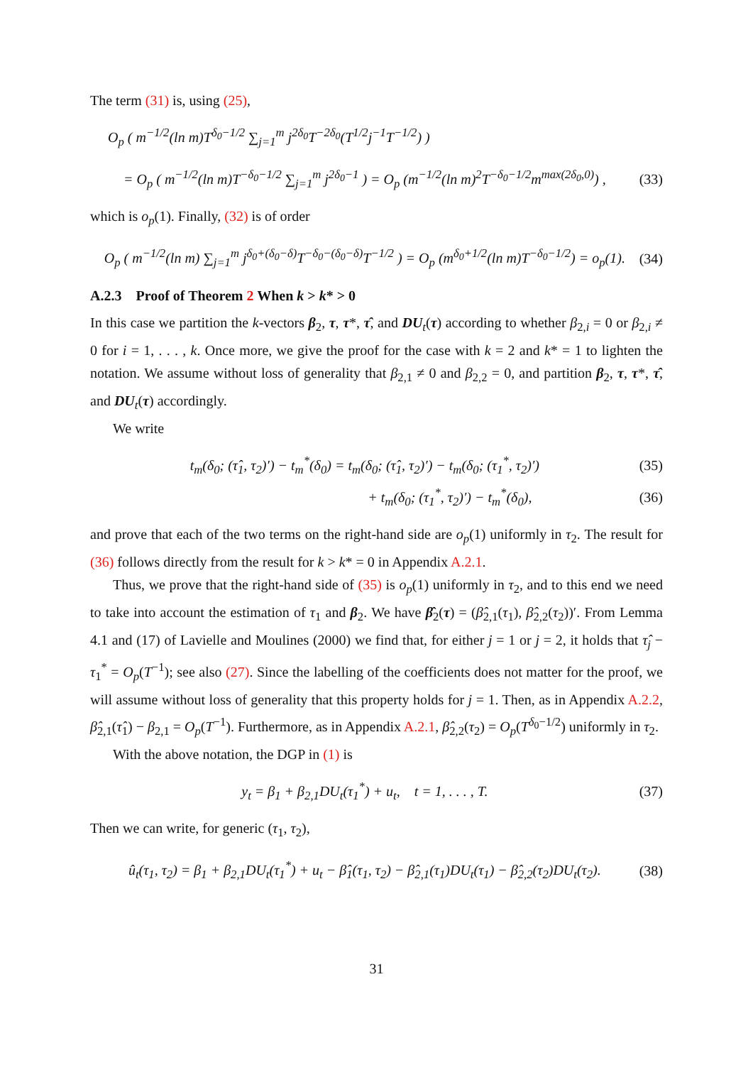The term (31) is, using (25),
O<sub>p</sub> ( m<sup>−1/2</sup>(ln m)T<sup>δ<sub>0</sub>−1/2</sup> ∑<sub>j=1</sub><sup>m</sup> j<sup>2δ<sub>0</sub></sup>T<sup>−2δ<sub>0</sub></sup>(T<sup>1/2</sup>j<sup>−1</sup>T<sup>−1/2</sup>) )
= O<sub>p</sub> ( m<sup>−1/2</sup>(ln m)T<sup>−δ<sub>0</sub>−1/2</sup> ∑<sub>j=1</sub><sup>m</sup> j<sup>2δ<sub>0</sub>−1</sup> ) = O<sub>p</sub> (m<sup>−1/2</sup>(ln m)<sup>2</sup>T<sup>−δ<sub>0</sub>−1/2</sup>m<sup>max(2δ<sub>0</sub>,0)</sup>) , (33)
which is o<sub>p</sub>(1). Finally, (32) is of order
O<sub>p</sub> ( m<sup>−1/2</sup>(ln m) ∑<sub>j=1</sub><sup>m</sup> j<sup>δ<sub>0</sub>+(δ<sub>0</sub>−δ)</sup>T<sup>−δ<sub>0</sub>−(δ<sub>0</sub>−δ)</sup>T<sup>−1/2</sup> ) = O<sub>p</sub> (m<sup>δ<sub>0</sub>+1/2</sup>(ln m)T<sup>−δ<sub>0</sub>−1/2</sup>) = o<sub>p</sub>(1). (34)
A.2.3 Proof of Theorem 2 When k > k* > 0
In this case we partition the k-vectors β<sub>2</sub>, τ, τ*, τ̂, and DU<sub>t</sub>(τ) according to whether β<sub>2,i</sub> = 0 or β<sub>2,i</sub> ≠ 0 for i = 1, . . . , k. Once more, we give the proof for the case with k = 2 and k* = 1 to lighten the notation. We assume without loss of generality that β<sub>2,1</sub> ≠ 0 and β<sub>2,2</sub> = 0, and partition β<sub>2</sub>, τ, τ*, τ̂, and DU<sub>t</sub>(τ) accordingly.
We write
t<sub>m</sub>(δ<sub>0</sub>; (τ̂<sub>1</sub>, τ<sub>2</sub>)′) − t<sub>m</sub><sup>*</sup>(δ<sub>0</sub>) = t<sub>m</sub>(δ<sub>0</sub>; (τ̂<sub>1</sub>, τ<sub>2</sub>)′) − t<sub>m</sub>(δ<sub>0</sub>; (τ<sub>1</sub><sup>*</sup>, τ<sub>2</sub>)′) (35)
+ t<sub>m</sub>(δ<sub>0</sub>; (τ<sub>1</sub><sup>*</sup>, τ<sub>2</sub>)′) − t<sub>m</sub><sup>*</sup>(δ<sub>0</sub>), (36)
and prove that each of the two terms on the right-hand side are o<sub>p</sub>(1) uniformly in τ<sub>2</sub>. The result for (36) follows directly from the result for k > k* = 0 in Appendix A.2.1.
Thus, we prove that the right-hand side of (35) is o<sub>p</sub>(1) uniformly in τ<sub>2</sub>, and to this end we need to take into account the estimation of τ<sub>1</sub> and β<sub>2</sub>. We have β̂<sub>2</sub>(τ) = (β̂<sub>2,1</sub>(τ<sub>1</sub>), β̂<sub>2,2</sub>(τ<sub>2</sub>))′. From Lemma 4.1 and (17) of Lavielle and Moulines (2000) we find that, for either j = 1 or j = 2, it holds that τ̂<sub>j</sub> − τ<sub>1</sub><sup>*</sup> = O<sub>p</sub>(T<sup>−1</sup>); see also (27). Since the labelling of the coefficients does not matter for the proof, we will assume without loss of generality that this property holds for j = 1. Then, as in Appendix A.2.2, β̂<sub>2,1</sub>(τ̂<sub>1</sub>) − β<sub>2,1</sub> = O<sub>p</sub>(T<sup>−1</sup>). Furthermore, as in Appendix A.2.1, β̂<sub>2,2</sub>(τ<sub>2</sub>) = O<sub>p</sub>(T<sup>δ<sub>0</sub>−1/2</sup>) uniformly in τ<sub>2</sub>.
With the above notation, the DGP in (1) is
y<sub>t</sub> = β<sub>1</sub> + β<sub>2,1</sub>DU<sub>t</sub>(τ<sub>1</sub><sup>*</sup>) + u<sub>t</sub>, t = 1, . . . , T. (37)
Then we can write, for generic (τ<sub>1</sub>, τ<sub>2</sub>),
û<sub>t</sub>(τ<sub>1</sub>, τ<sub>2</sub>) = β<sub>1</sub> + β<sub>2,1</sub>DU<sub>t</sub>(τ<sub>1</sub><sup>*</sup>) + u<sub>t</sub> − β̂<sub>1</sub>(τ<sub>1</sub>, τ<sub>2</sub>) − β̂<sub>2,1</sub>(τ<sub>1</sub>)DU<sub>t</sub>(τ<sub>1</sub>) − β̂<sub>2,2</sub>(τ<sub>2</sub>)DU<sub>t</sub>(τ<sub>2</sub>). (38)
31